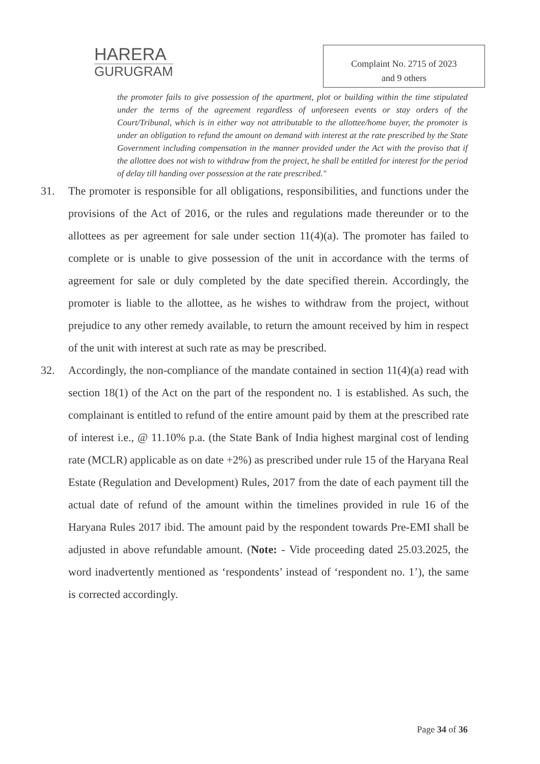HARERA
GURUGRAM
Complaint No. 2715 of 2023
and 9 others
the promoter fails to give possession of the apartment, plot or building within the time stipulated under the terms of the agreement regardless of unforeseen events or stay orders of the Court/Tribunal, which is in either way not attributable to the allottee/home buyer, the promoter is under an obligation to refund the amount on demand with interest at the rate prescribed by the State Government including compensation in the manner provided under the Act with the proviso that if the allottee does not wish to withdraw from the project, he shall be entitled for interest for the period of delay till handing over possession at the rate prescribed."
31. The promoter is responsible for all obligations, responsibilities, and functions under the provisions of the Act of 2016, or the rules and regulations made thereunder or to the allottees as per agreement for sale under section 11(4)(a). The promoter has failed to complete or is unable to give possession of the unit in accordance with the terms of agreement for sale or duly completed by the date specified therein. Accordingly, the promoter is liable to the allottee, as he wishes to withdraw from the project, without prejudice to any other remedy available, to return the amount received by him in respect of the unit with interest at such rate as may be prescribed.
32. Accordingly, the non-compliance of the mandate contained in section 11(4)(a) read with section 18(1) of the Act on the part of the respondent no. 1 is established. As such, the complainant is entitled to refund of the entire amount paid by them at the prescribed rate of interest i.e., @ 11.10% p.a. (the State Bank of India highest marginal cost of lending rate (MCLR) applicable as on date +2%) as prescribed under rule 15 of the Haryana Real Estate (Regulation and Development) Rules, 2017 from the date of each payment till the actual date of refund of the amount within the timelines provided in rule 16 of the Haryana Rules 2017 ibid. The amount paid by the respondent towards Pre-EMI shall be adjusted in above refundable amount. (Note: - Vide proceeding dated 25.03.2025, the word inadvertently mentioned as ‘respondents’ instead of ‘respondent no. 1’), the same is corrected accordingly.
Page 34 of 36